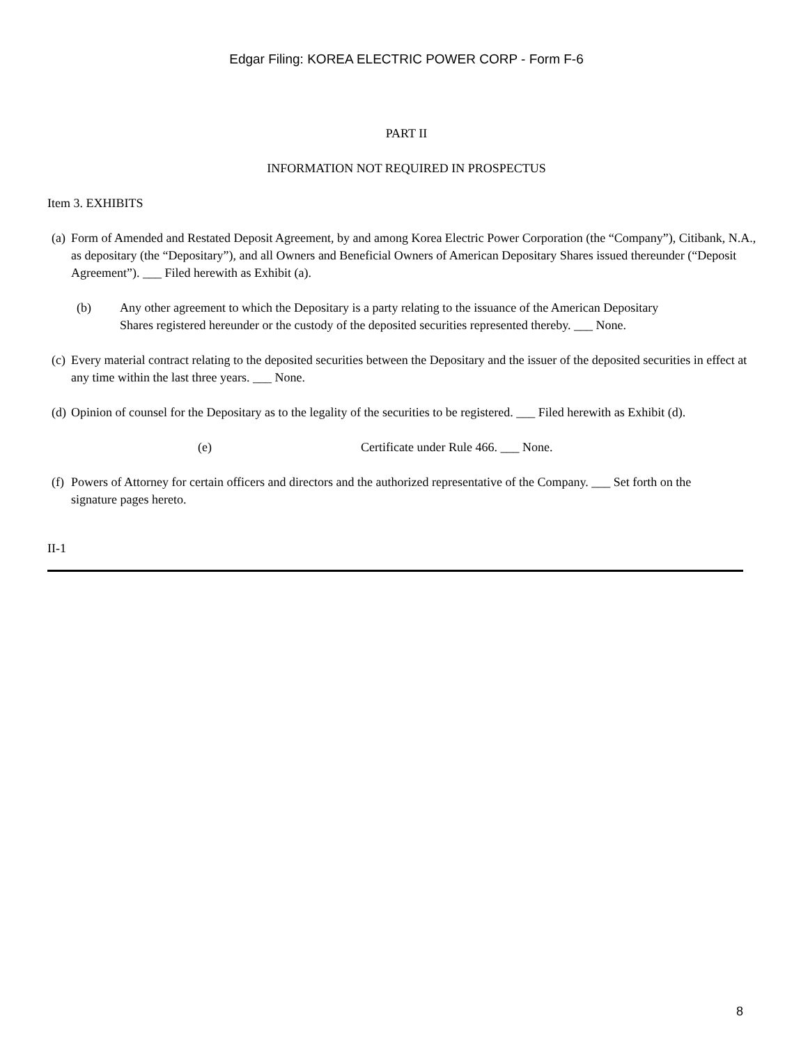Edgar Filing: KOREA ELECTRIC POWER CORP - Form F-6
PART II
INFORMATION NOT REQUIRED IN PROSPECTUS
Item 3. EXHIBITS
(a) Form of Amended and Restated Deposit Agreement, by and among Korea Electric Power Corporation (the “Company”), Citibank, N.A., as depositary (the “Depositary”), and all Owners and Beneficial Owners of American Depositary Shares issued thereunder (“Deposit Agreement”). ___ Filed herewith as Exhibit (a).
(b) Any other agreement to which the Depositary is a party relating to the issuance of the American Depositary Shares registered hereunder or the custody of the deposited securities represented thereby. ___ None.
(c) Every material contract relating to the deposited securities between the Depositary and the issuer of the deposited securities in effect at any time within the last three years. ___ None.
(d) Opinion of counsel for the Depositary as to the legality of the securities to be registered. ___ Filed herewith as Exhibit (d).
(e) Certificate under Rule 466. ___ None.
(f) Powers of Attorney for certain officers and directors and the authorized representative of the Company. ___ Set forth on the signature pages hereto.
II-1
8